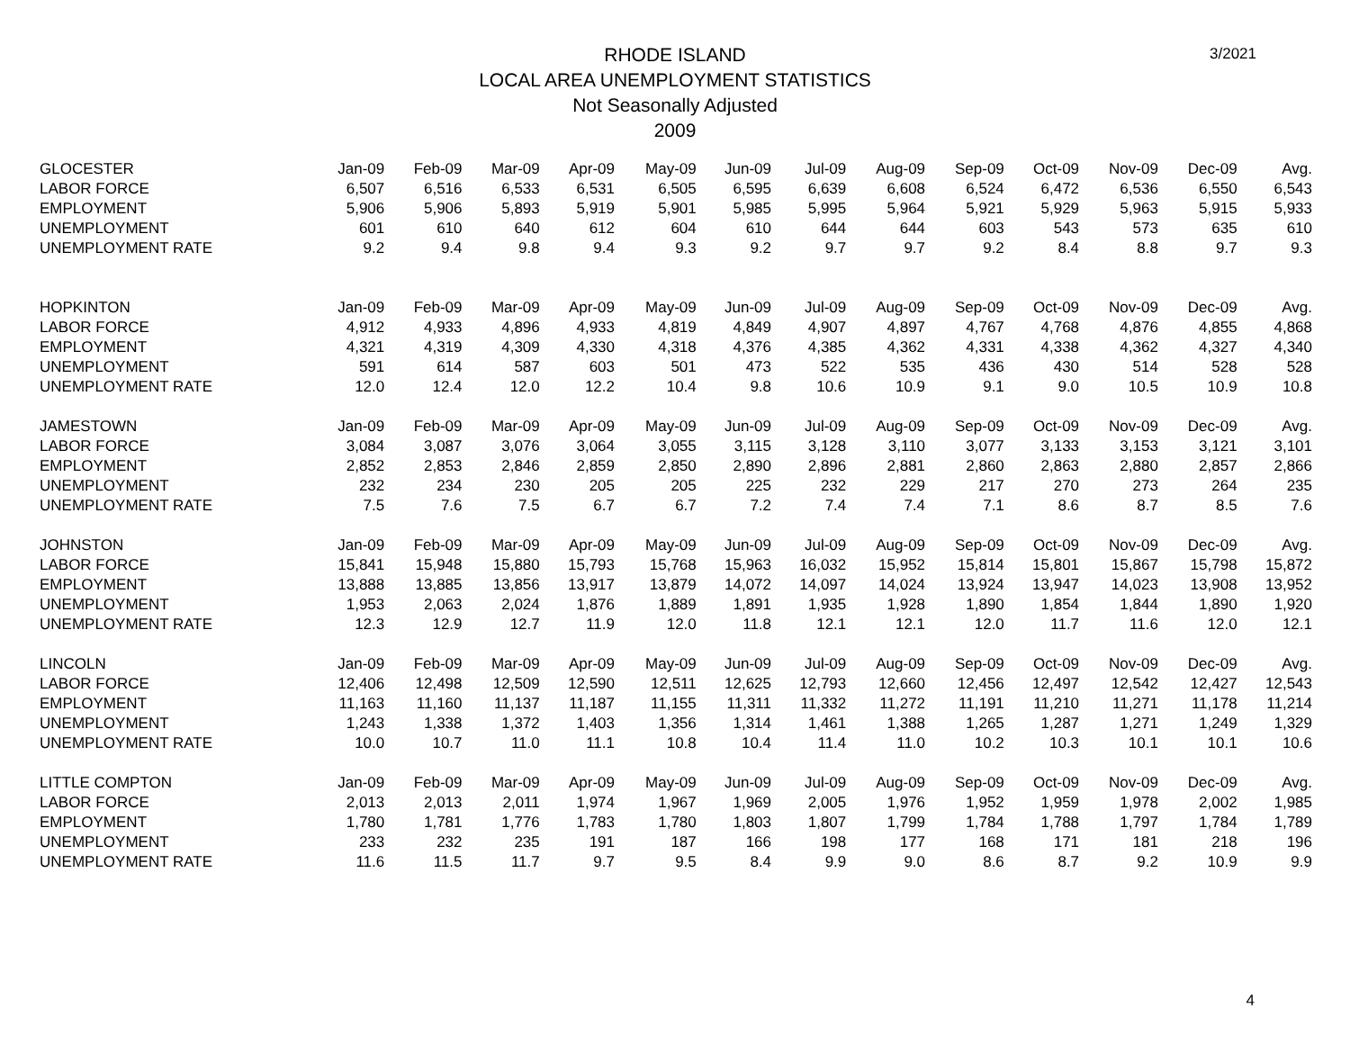3/2021
RHODE ISLAND
LOCAL AREA UNEMPLOYMENT STATISTICS
Not Seasonally Adjusted
2009
| GLOCESTER | Jan-09 | Feb-09 | Mar-09 | Apr-09 | May-09 | Jun-09 | Jul-09 | Aug-09 | Sep-09 | Oct-09 | Nov-09 | Dec-09 | Avg. |
| LABOR FORCE | 6,507 | 6,516 | 6,533 | 6,531 | 6,505 | 6,595 | 6,639 | 6,608 | 6,524 | 6,472 | 6,536 | 6,550 | 6,543 |
| EMPLOYMENT | 5,906 | 5,906 | 5,893 | 5,919 | 5,901 | 5,985 | 5,995 | 5,964 | 5,921 | 5,929 | 5,963 | 5,915 | 5,933 |
| UNEMPLOYMENT | 601 | 610 | 640 | 612 | 604 | 610 | 644 | 644 | 603 | 543 | 573 | 635 | 610 |
| UNEMPLOYMENT RATE | 9.2 | 9.4 | 9.8 | 9.4 | 9.3 | 9.2 | 9.7 | 9.7 | 9.2 | 8.4 | 8.8 | 9.7 | 9.3 |
| HOPKINTON | Jan-09 | Feb-09 | Mar-09 | Apr-09 | May-09 | Jun-09 | Jul-09 | Aug-09 | Sep-09 | Oct-09 | Nov-09 | Dec-09 | Avg. |
| LABOR FORCE | 4,912 | 4,933 | 4,896 | 4,933 | 4,819 | 4,849 | 4,907 | 4,897 | 4,767 | 4,768 | 4,876 | 4,855 | 4,868 |
| EMPLOYMENT | 4,321 | 4,319 | 4,309 | 4,330 | 4,318 | 4,376 | 4,385 | 4,362 | 4,331 | 4,338 | 4,362 | 4,327 | 4,340 |
| UNEMPLOYMENT | 591 | 614 | 587 | 603 | 501 | 473 | 522 | 535 | 436 | 430 | 514 | 528 | 528 |
| UNEMPLOYMENT RATE | 12.0 | 12.4 | 12.0 | 12.2 | 10.4 | 9.8 | 10.6 | 10.9 | 9.1 | 9.0 | 10.5 | 10.9 | 10.8 |
| JAMESTOWN | Jan-09 | Feb-09 | Mar-09 | Apr-09 | May-09 | Jun-09 | Jul-09 | Aug-09 | Sep-09 | Oct-09 | Nov-09 | Dec-09 | Avg. |
| LABOR FORCE | 3,084 | 3,087 | 3,076 | 3,064 | 3,055 | 3,115 | 3,128 | 3,110 | 3,077 | 3,133 | 3,153 | 3,121 | 3,101 |
| EMPLOYMENT | 2,852 | 2,853 | 2,846 | 2,859 | 2,850 | 2,890 | 2,896 | 2,881 | 2,860 | 2,863 | 2,880 | 2,857 | 2,866 |
| UNEMPLOYMENT | 232 | 234 | 230 | 205 | 205 | 225 | 232 | 229 | 217 | 270 | 273 | 264 | 235 |
| UNEMPLOYMENT RATE | 7.5 | 7.6 | 7.5 | 6.7 | 6.7 | 7.2 | 7.4 | 7.4 | 7.1 | 8.6 | 8.7 | 8.5 | 7.6 |
| JOHNSTON | Jan-09 | Feb-09 | Mar-09 | Apr-09 | May-09 | Jun-09 | Jul-09 | Aug-09 | Sep-09 | Oct-09 | Nov-09 | Dec-09 | Avg. |
| LABOR FORCE | 15,841 | 15,948 | 15,880 | 15,793 | 15,768 | 15,963 | 16,032 | 15,952 | 15,814 | 15,801 | 15,867 | 15,798 | 15,872 |
| EMPLOYMENT | 13,888 | 13,885 | 13,856 | 13,917 | 13,879 | 14,072 | 14,097 | 14,024 | 13,924 | 13,947 | 14,023 | 13,908 | 13,952 |
| UNEMPLOYMENT | 1,953 | 2,063 | 2,024 | 1,876 | 1,889 | 1,891 | 1,935 | 1,928 | 1,890 | 1,854 | 1,844 | 1,890 | 1,920 |
| UNEMPLOYMENT RATE | 12.3 | 12.9 | 12.7 | 11.9 | 12.0 | 11.8 | 12.1 | 12.1 | 12.0 | 11.7 | 11.6 | 12.0 | 12.1 |
| LINCOLN | Jan-09 | Feb-09 | Mar-09 | Apr-09 | May-09 | Jun-09 | Jul-09 | Aug-09 | Sep-09 | Oct-09 | Nov-09 | Dec-09 | Avg. |
| LABOR FORCE | 12,406 | 12,498 | 12,509 | 12,590 | 12,511 | 12,625 | 12,793 | 12,660 | 12,456 | 12,497 | 12,542 | 12,427 | 12,543 |
| EMPLOYMENT | 11,163 | 11,160 | 11,137 | 11,187 | 11,155 | 11,311 | 11,332 | 11,272 | 11,191 | 11,210 | 11,271 | 11,178 | 11,214 |
| UNEMPLOYMENT | 1,243 | 1,338 | 1,372 | 1,403 | 1,356 | 1,314 | 1,461 | 1,388 | 1,265 | 1,287 | 1,271 | 1,249 | 1,329 |
| UNEMPLOYMENT RATE | 10.0 | 10.7 | 11.0 | 11.1 | 10.8 | 10.4 | 11.4 | 11.0 | 10.2 | 10.3 | 10.1 | 10.1 | 10.6 |
| LITTLE COMPTON | Jan-09 | Feb-09 | Mar-09 | Apr-09 | May-09 | Jun-09 | Jul-09 | Aug-09 | Sep-09 | Oct-09 | Nov-09 | Dec-09 | Avg. |
| LABOR FORCE | 2,013 | 2,013 | 2,011 | 1,974 | 1,967 | 1,969 | 2,005 | 1,976 | 1,952 | 1,959 | 1,978 | 2,002 | 1,985 |
| EMPLOYMENT | 1,780 | 1,781 | 1,776 | 1,783 | 1,780 | 1,803 | 1,807 | 1,799 | 1,784 | 1,788 | 1,797 | 1,784 | 1,789 |
| UNEMPLOYMENT | 233 | 232 | 235 | 191 | 187 | 166 | 198 | 177 | 168 | 171 | 181 | 218 | 196 |
| UNEMPLOYMENT RATE | 11.6 | 11.5 | 11.7 | 9.7 | 9.5 | 8.4 | 9.9 | 9.0 | 8.6 | 8.7 | 9.2 | 10.9 | 9.9 |
4